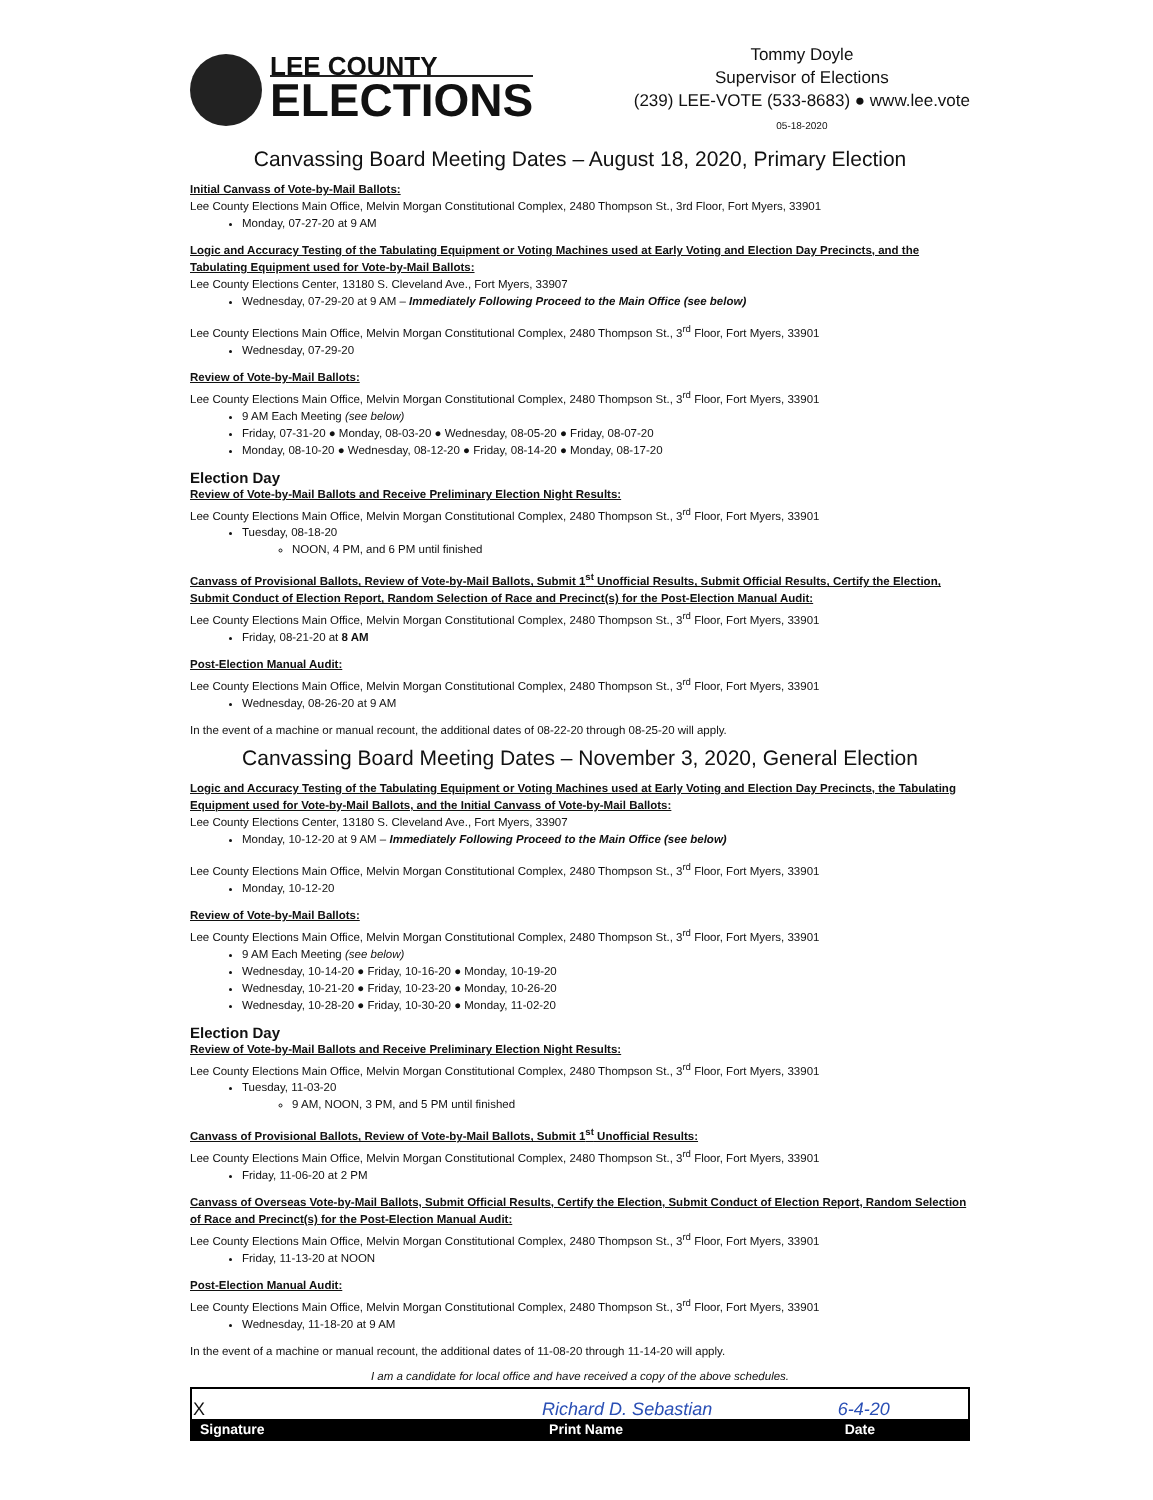LEE COUNTY
ELECTIONS
Tommy Doyle
Supervisor of Elections
(239) LEE-VOTE (533-8683) ● www.lee.vote
05-18-2020
Canvassing Board Meeting Dates – August 18, 2020, Primary Election
Initial Canvass of Vote-by-Mail Ballots:
Lee County Elections Main Office, Melvin Morgan Constitutional Complex, 2480 Thompson St., 3rd Floor, Fort Myers, 33901
Monday, 07-27-20 at 9 AM
Logic and Accuracy Testing of the Tabulating Equipment or Voting Machines used at Early Voting and Election Day Precincts, and the Tabulating Equipment used for Vote-by-Mail Ballots:
Lee County Elections Center, 13180 S. Cleveland Ave., Fort Myers, 33907
Wednesday, 07-29-20 at 9 AM – Immediately Following Proceed to the Main Office (see below)
Lee County Elections Main Office, Melvin Morgan Constitutional Complex, 2480 Thompson St., 3<sup>rd</sup> Floor, Fort Myers, 33901
Wednesday, 07-29-20
Review of Vote-by-Mail Ballots:
Lee County Elections Main Office, Melvin Morgan Constitutional Complex, 2480 Thompson St., 3<sup>rd</sup> Floor, Fort Myers, 33901
9 AM Each Meeting (see below)
Friday, 07-31-20 ● Monday, 08-03-20 ● Wednesday, 08-05-20 ● Friday, 08-07-20
Monday, 08-10-20 ● Wednesday, 08-12-20 ● Friday, 08-14-20 ● Monday, 08-17-20
Election Day
Review of Vote-by-Mail Ballots and Receive Preliminary Election Night Results:
Lee County Elections Main Office, Melvin Morgan Constitutional Complex, 2480 Thompson St., 3<sup>rd</sup> Floor, Fort Myers, 33901
Tuesday, 08-18-20
NOON, 4 PM, and 6 PM until finished
Canvass of Provisional Ballots, Review of Vote-by-Mail Ballots, Submit 1<sup>st</sup> Unofficial Results, Submit Official Results, Certify the Election, Submit Conduct of Election Report, Random Selection of Race and Precinct(s) for the Post-Election Manual Audit:
Lee County Elections Main Office, Melvin Morgan Constitutional Complex, 2480 Thompson St., 3<sup>rd</sup> Floor, Fort Myers, 33901
Friday, 08-21-20 at 8 AM
Post-Election Manual Audit:
Lee County Elections Main Office, Melvin Morgan Constitutional Complex, 2480 Thompson St., 3<sup>rd</sup> Floor, Fort Myers, 33901
Wednesday, 08-26-20 at 9 AM
In the event of a machine or manual recount, the additional dates of 08-22-20 through 08-25-20 will apply.
Canvassing Board Meeting Dates – November 3, 2020, General Election
Logic and Accuracy Testing of the Tabulating Equipment or Voting Machines used at Early Voting and Election Day Precincts, the Tabulating Equipment used for Vote-by-Mail Ballots, and the Initial Canvass of Vote-by-Mail Ballots:
Lee County Elections Center, 13180 S. Cleveland Ave., Fort Myers, 33907
Monday, 10-12-20 at 9 AM – Immediately Following Proceed to the Main Office (see below)
Lee County Elections Main Office, Melvin Morgan Constitutional Complex, 2480 Thompson St., 3<sup>rd</sup> Floor, Fort Myers, 33901
Monday, 10-12-20
Review of Vote-by-Mail Ballots:
Lee County Elections Main Office, Melvin Morgan Constitutional Complex, 2480 Thompson St., 3<sup>rd</sup> Floor, Fort Myers, 33901
9 AM Each Meeting (see below)
Wednesday, 10-14-20 ● Friday, 10-16-20 ● Monday, 10-19-20
Wednesday, 10-21-20 ● Friday, 10-23-20 ● Monday, 10-26-20
Wednesday, 10-28-20 ● Friday, 10-30-20 ● Monday, 11-02-20
Election Day
Review of Vote-by-Mail Ballots and Receive Preliminary Election Night Results:
Lee County Elections Main Office, Melvin Morgan Constitutional Complex, 2480 Thompson St., 3<sup>rd</sup> Floor, Fort Myers, 33901
Tuesday, 11-03-20
9 AM, NOON, 3 PM, and 5 PM until finished
Canvass of Provisional Ballots, Review of Vote-by-Mail Ballots, Submit 1<sup>st</sup> Unofficial Results:
Lee County Elections Main Office, Melvin Morgan Constitutional Complex, 2480 Thompson St., 3<sup>rd</sup> Floor, Fort Myers, 33901
Friday, 11-06-20 at 2 PM
Canvass of Overseas Vote-by-Mail Ballots, Submit Official Results, Certify the Election, Submit Conduct of Election Report, Random Selection of Race and Precinct(s) for the Post-Election Manual Audit:
Lee County Elections Main Office, Melvin Morgan Constitutional Complex, 2480 Thompson St., 3<sup>rd</sup> Floor, Fort Myers, 33901
Friday, 11-13-20 at NOON
Post-Election Manual Audit:
Lee County Elections Main Office, Melvin Morgan Constitutional Complex, 2480 Thompson St., 3<sup>rd</sup> Floor, Fort Myers, 33901
Wednesday, 11-18-20 at 9 AM
In the event of a machine or manual recount, the additional dates of 11-08-20 through 11-14-20 will apply.
I am a candidate for local office and have received a copy of the above schedules.
| X | Richard D. Sebastian | 6-4-20 |
| Signature | Print Name | Date |